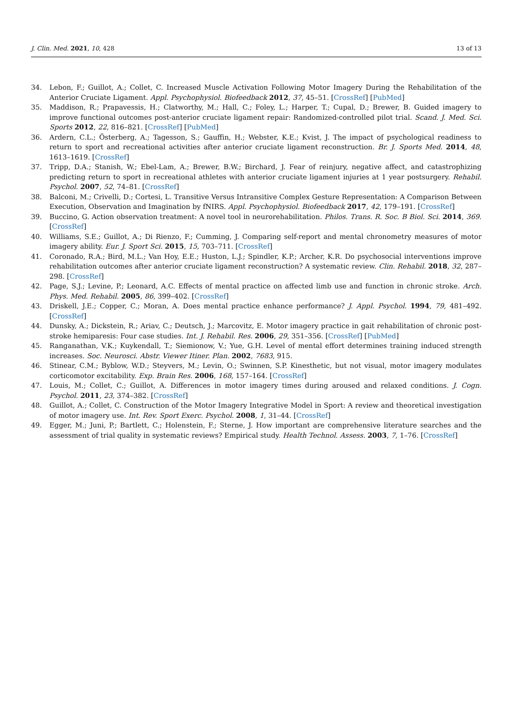J. Clin. Med. 2021, 10, 428 13 of 13
34. Lebon, F.; Guillot, A.; Collet, C. Increased Muscle Activation Following Motor Imagery During the Rehabilitation of the Anterior Cruciate Ligament. Appl. Psychophysiol. Biofeedback 2012, 37, 45–51. [CrossRef] [PubMed]
35. Maddison, R.; Prapavessis, H.; Clatworthy, M.; Hall, C.; Foley, L.; Harper, T.; Cupal, D.; Brewer, B. Guided imagery to improve functional outcomes post-anterior cruciate ligament repair: Randomized-controlled pilot trial. Scand. J. Med. Sci. Sports 2012, 22, 816–821. [CrossRef] [PubMed]
36. Ardern, C.L.; Österberg, A.; Tagesson, S.; Gauffin, H.; Webster, K.E.; Kvist, J. The impact of psychological readiness to return to sport and recreational activities after anterior cruciate ligament reconstruction. Br. J. Sports Med. 2014, 48, 1613–1619. [CrossRef]
37. Tripp, D.A.; Stanish, W.; Ebel-Lam, A.; Brewer, B.W.; Birchard, J. Fear of reinjury, negative affect, and catastrophizing predicting return to sport in recreational athletes with anterior cruciate ligament injuries at 1 year postsurgery. Rehabil. Psychol. 2007, 52, 74–81. [CrossRef]
38. Balconi, M.; Crivelli, D.; Cortesi, L. Transitive Versus Intransitive Complex Gesture Representation: A Comparison Between Execution, Observation and Imagination by fNIRS. Appl. Psychophysiol. Biofeedback 2017, 42, 179–191. [CrossRef]
39. Buccino, G. Action observation treatment: A novel tool in neurorehabilitation. Philos. Trans. R. Soc. B Biol. Sci. 2014, 369. [CrossRef]
40. Williams, S.E.; Guillot, A.; Di Rienzo, F.; Cumming, J. Comparing self-report and mental chronometry measures of motor imagery ability. Eur. J. Sport Sci. 2015, 15, 703–711. [CrossRef]
41. Coronado, R.A.; Bird, M.L.; Van Hoy, E.E.; Huston, L.J.; Spindler, K.P.; Archer, K.R. Do psychosocial interventions improve rehabilitation outcomes after anterior cruciate ligament reconstruction? A systematic review. Clin. Rehabil. 2018, 32, 287–298. [CrossRef]
42. Page, S.J.; Levine, P.; Leonard, A.C. Effects of mental practice on affected limb use and function in chronic stroke. Arch. Phys. Med. Rehabil. 2005, 86, 399–402. [CrossRef]
43. Driskell, J.E.; Copper, C.; Moran, A. Does mental practice enhance performance? J. Appl. Psychol. 1994, 79, 481–492. [CrossRef]
44. Dunsky, A.; Dickstein, R.; Ariav, C.; Deutsch, J.; Marcovitz, E. Motor imagery practice in gait rehabilitation of chronic post-stroke hemiparesis: Four case studies. Int. J. Rehabil. Res. 2006, 29, 351–356. [CrossRef] [PubMed]
45. Ranganathan, V.K.; Kuykendall, T.; Siemionow, V.; Yue, G.H. Level of mental effort determines training induced strength increases. Soc. Neurosci. Abstr. Viewer Itiner. Plan. 2002, 7683, 915.
46. Stinear, C.M.; Byblow, W.D.; Steyvers, M.; Levin, O.; Swinnen, S.P. Kinesthetic, but not visual, motor imagery modulates corticomotor excitability. Exp. Brain Res. 2006, 168, 157–164. [CrossRef]
47. Louis, M.; Collet, C.; Guillot, A. Differences in motor imagery times during aroused and relaxed conditions. J. Cogn. Psychol. 2011, 23, 374–382. [CrossRef]
48. Guillot, A.; Collet, C. Construction of the Motor Imagery Integrative Model in Sport: A review and theoretical investigation of motor imagery use. Int. Rev. Sport Exerc. Psychol. 2008, 1, 31–44. [CrossRef]
49. Egger, M.; Juni, P.; Bartlett, C.; Holenstein, F.; Sterne, J. How important are comprehensive literature searches and the assessment of trial quality in systematic reviews? Empirical study. Health Technol. Assess. 2003, 7, 1–76. [CrossRef]